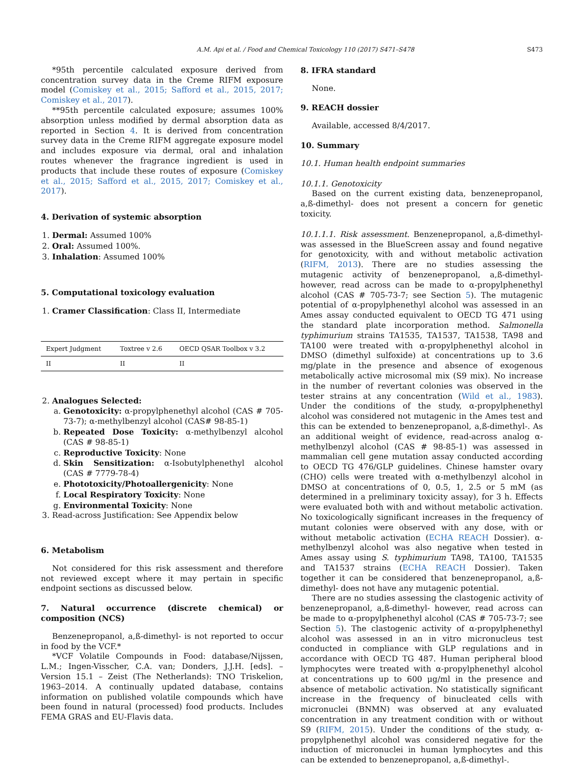A.M. Api et al. / Food and Chemical Toxicology 110 (2017) S471–S478 S473
*95th percentile calculated exposure derived from concentration survey data in the Creme RIFM exposure model (Comiskey et al., 2015; Safford et al., 2015, 2017; Comiskey et al., 2017).
**95th percentile calculated exposure; assumes 100% absorption unless modified by dermal absorption data as reported in Section 4. It is derived from concentration survey data in the Creme RIFM aggregate exposure model and includes exposure via dermal, oral and inhalation routes whenever the fragrance ingredient is used in products that include these routes of exposure (Comiskey et al., 2015; Safford et al., 2015, 2017; Comiskey et al., 2017).
4. Derivation of systemic absorption
1. Dermal: Assumed 100%
2. Oral: Assumed 100%.
3. Inhalation: Assumed 100%
5. Computational toxicology evaluation
1. Cramer Classification: Class II, Intermediate
| Expert Judgment | Toxtree v 2.6 | OECD QSAR Toolbox v 3.2 |
| --- | --- | --- |
| II | II | II |
2. Analogues Selected:
a. Genotoxicity: α-propylphenethyl alcohol (CAS # 705-73-7); α-methylbenzyl alcohol (CAS# 98-85-1)
b. Repeated Dose Toxicity: α-methylbenzyl alcohol (CAS # 98-85-1)
c. Reproductive Toxicity: None
d. Skin Sensitization: α-Isobutylphenethyl alcohol (CAS # 7779-78-4)
e. Phototoxicity/Photoallergenicity: None
f. Local Respiratory Toxicity: None
g. Environmental Toxicity: None
3. Read-across Justification: See Appendix below
6. Metabolism
Not considered for this risk assessment and therefore not reviewed except where it may pertain in specific endpoint sections as discussed below.
7. Natural occurrence (discrete chemical) or composition (NCS)
Benzenepropanol, a,ß-dimethyl- is not reported to occur in food by the VCF.*
*VCF Volatile Compounds in Food: database/Nijssen, L.M.; Ingen-Visscher, C.A. van; Donders, J.J.H. [eds]. – Version 15.1 – Zeist (The Netherlands): TNO Triskelion, 1963–2014. A continually updated database, contains information on published volatile compounds which have been found in natural (processed) food products. Includes FEMA GRAS and EU-Flavis data.
8. IFRA standard
None.
9. REACH dossier
Available, accessed 8/4/2017.
10. Summary
10.1. Human health endpoint summaries
10.1.1. Genotoxicity
Based on the current existing data, benzenepropanol, a,ß-dimethyl- does not present a concern for genetic toxicity.
10.1.1.1. Risk assessment. Benzenepropanol, a,ß-dimethyl- was assessed in the BlueScreen assay and found negative for genotoxicity, with and without metabolic activation (RIFM, 2013). There are no studies assessing the mutagenic activity of benzenepropanol, a,ß-dimethyl- however, read across can be made to α-propylphenethyl alcohol (CAS # 705-73-7; see Section 5). The mutagenic potential of α-propylphenethyl alcohol was assessed in an Ames assay conducted equivalent to OECD TG 471 using the standard plate incorporation method. Salmonella typhimurium strains TA1535, TA1537, TA1538, TA98 and TA100 were treated with α-propylphenethyl alcohol in DMSO (dimethyl sulfoxide) at concentrations up to 3.6 mg/plate in the presence and absence of exogenous metabolically active microsomal mix (S9 mix). No increase in the number of revertant colonies was observed in the tester strains at any concentration (Wild et al., 1983). Under the conditions of the study, α-propylphenethyl alcohol was considered not mutagenic in the Ames test and this can be extended to benzenepropanol, a,ß-dimethyl-. As an additional weight of evidence, read-across analog α-methylbenzyl alcohol (CAS # 98-85-1) was assessed in mammalian cell gene mutation assay conducted according to OECD TG 476/GLP guidelines. Chinese hamster ovary (CHO) cells were treated with α-methylbenzyl alcohol in DMSO at concentrations of 0, 0.5, 1, 2.5 or 5 mM (as determined in a preliminary toxicity assay), for 3 h. Effects were evaluated both with and without metabolic activation. No toxicologically significant increases in the frequency of mutant colonies were observed with any dose, with or without metabolic activation (ECHA REACH Dossier). α-methylbenzyl alcohol was also negative when tested in Ames assay using S. typhimurium TA98, TA100, TA1535 and TA1537 strains (ECHA REACH Dossier). Taken together it can be considered that benzenepropanol, a,ß-dimethyl- does not have any mutagenic potential.
There are no studies assessing the clastogenic activity of benzenepropanol, a,ß-dimethyl- however, read across can be made to α-propylphenethyl alcohol (CAS # 705-73-7; see Section 5). The clastogenic activity of α-propylphenethyl alcohol was assessed in an in vitro micronucleus test conducted in compliance with GLP regulations and in accordance with OECD TG 487. Human peripheral blood lymphocytes were treated with α-propylphenethyl alcohol at concentrations up to 600 μg/ml in the presence and absence of metabolic activation. No statistically significant increase in the frequency of binucleated cells with micronuclei (BNMN) was observed at any evaluated concentration in any treatment condition with or without S9 (RIFM, 2015). Under the conditions of the study, α-propylphenethyl alcohol was considered negative for the induction of micronuclei in human lymphocytes and this can be extended to benzenepropanol, a,ß-dimethyl-.